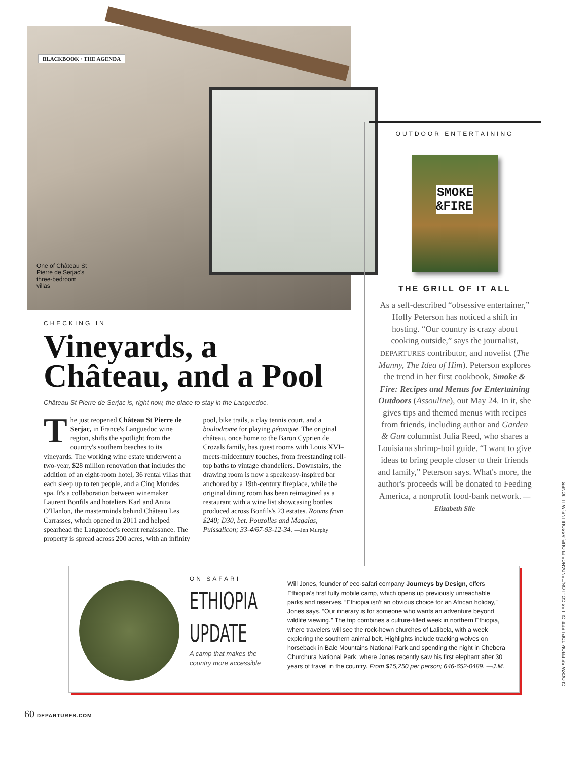BLACKBOOK · THE AGENDA
One of Château St Pierre de Serjac's three-bedroom villas
CHECKING IN
Vineyards, a Château, and a Pool
Château St Pierre de Serjac is, right now, the place to stay in the Languedoc.
The just reopened Château St Pierre de Serjac, in France's Languedoc wine region, shifts the spotlight from the country's southern beaches to its vineyards. The working wine estate underwent a two-year, $28 million renovation that includes the addition of an eight-room hotel, 36 rental villas that each sleep up to ten people, and a Cinq Mondes spa. It's a collaboration between winemaker Laurent Bonfils and hoteliers Karl and Anita O'Hanlon, the masterminds behind Château Les Carrasses, which opened in 2011 and helped spearhead the Languedoc's recent renaissance. The property is spread across 200 acres, with an infinity pool, bike trails, a clay tennis court, and a boulodrome for playing pétanque. The original château, once home to the Baron Cyprien de Crozals family, has guest rooms with Louis XVI–meets-midcentury touches, from freestanding roll-top baths to vintage chandeliers. Downstairs, the drawing room is now a speakeasy-inspired bar anchored by a 19th-century fireplace, while the original dining room has been reimagined as a restaurant with a wine list showcasing bottles produced across Bonfils's 23 estates. Rooms from $240; D30, bet. Pouzolles and Magalas, Puissalicon; 33-4/67-93-12-34. —Jen Murphy
OUTDOOR ENTERTAINING
SMOKE
&FIRE
THE GRILL OF IT ALL
As a self-described “obsessive entertainer,” Holly Peterson has noticed a shift in hosting. “Our country is crazy about cooking outside,” says the journalist, DEPARTURES contributor, and novelist (The Manny, The Idea of Him). Peterson explores the trend in her first cookbook, Smoke & Fire: Recipes and Menus for Entertaining Outdoors (Assouline), out May 24. In it, she gives tips and themed menus with recipes from friends, including author and Garden & Gun columnist Julia Reed, who shares a Louisiana shrimp-boil guide. “I want to give ideas to bring people closer to their friends and family,” Peterson says. What's more, the author's proceeds will be donated to Feeding America, a nonprofit food-bank network. —Elizabeth Sile
ON SAFARI
ETHIOPIA
UPDATE
A camp that makes the country more accessible
Will Jones, founder of eco-safari company Journeys by Design, offers Ethiopia's first fully mobile camp, which opens up previously unreachable parks and reserves. “Ethiopia isn't an obvious choice for an African holiday,” Jones says. “Our itinerary is for someone who wants an adventure beyond wildlife viewing.” The trip combines a culture-filled week in northern Ethiopia, where travelers will see the rock-hewn churches of Lalibela, with a week exploring the southern animal belt. Highlights include tracking wolves on horseback in Bale Mountains National Park and spending the night in Chebera Churchura National Park, where Jones recently saw his first elephant after 30 years of travel in the country. From $15,250 per person; 646-652-0489. —J.M.
CLOCKWISE FROM TOP LEFT: GILLES COULON/TENDANCE FLOUE; ASSOULINE; WILL JONES
60 DEPARTURES.COM